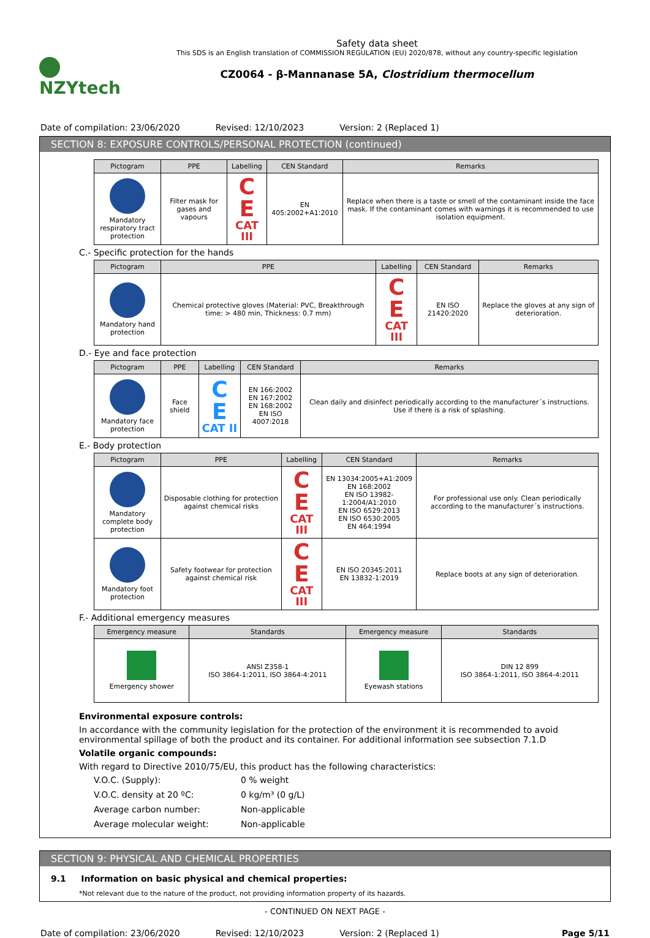NZYtech
Safety data sheet
This SDS is an English translation of COMMISSION REGULATION (EU) 2020/878, without any country-specific legislation
CZ0064 - β-Mannanase 5A, Clostridium thermocellum
Date of compilation: 23/06/2020
Revised: 12/10/2023 Version: 2 (Replaced 1)
SECTION 8: EXPOSURE CONTROLS/PERSONAL PROTECTION (continued)
| Pictogram | PPE | Labelling | CEN Standard | Remarks |
| --- | --- | --- | --- | --- |
| Mandatory respiratory tract protection | Filter mask for gases and vapours | C E CAT III | EN 405:2002+A1:2010 | Replace when there is a taste or smell of the contaminant inside the face mask. If the contaminant comes with warnings it is recommended to use isolation equipment. |
C.- Specific protection for the hands
| Pictogram | PPE | Labelling | CEN Standard | Remarks |
| --- | --- | --- | --- | --- |
| Mandatory hand protection | Chemical protective gloves (Material: PVC, Breakthrough time: > 480 min, Thickness: 0.7 mm) | C E CAT III | EN ISO 21420:2020 | Replace the gloves at any sign of deterioration. |
D.- Eye and face protection
| Pictogram | PPE | Labelling | CEN Standard | Remarks |
| --- | --- | --- | --- | --- |
| Mandatory face protection | Face shield | C E CAT II | EN 166:2002 EN 167:2002 EN 168:2002 EN ISO 4007:2018 | Clean daily and disinfect periodically according to the manufacturer´s instructions. Use if there is a risk of splashing. |
E.- Body protection
| Pictogram | PPE | Labelling | CEN Standard | Remarks |
| --- | --- | --- | --- | --- |
| Mandatory complete body protection | Disposable clothing for protection against chemical risks | C E CAT III | EN 13034:2005+A1:2009 EN 168:2002 EN ISO 13982-1:2004/A1:2010 EN ISO 6529:2013 EN ISO 6530:2005 EN 464:1994 | For professional use only. Clean periodically according to the manufacturer´s instructions. |
| Mandatory foot protection | Safety footwear for protection against chemical risk | C E CAT III | EN ISO 20345:2011 EN 13832-1:2019 | Replace boots at any sign of deterioration. |
F.- Additional emergency measures
| Emergency measure | Standards | Emergency measure | Standards |
| --- | --- | --- | --- |
| Emergency shower | ANSI Z358-1 ISO 3864-1:2011, ISO 3864-4:2011 | Eyewash stations | DIN 12 899 ISO 3864-1:2011, ISO 3864-4:2011 |
Environmental exposure controls:
In accordance with the community legislation for the protection of the environment it is recommended to avoid environmental spillage of both the product and its container. For additional information see subsection 7.1.D
Volatile organic compounds:
With regard to Directive 2010/75/EU, this product has the following characteristics:
V.O.C. (Supply):
0 % weight
V.O.C. density at 20 ºC:
0 kg/m³ (0 g/L)
Average carbon number:
Non-applicable
Average molecular weight:
Non-applicable
SECTION 9: PHYSICAL AND CHEMICAL PROPERTIES
9.1 Information on basic physical and chemical properties:
*Not relevant due to the nature of the product, not providing information property of its hazards.
- CONTINUED ON NEXT PAGE -
Date of compilation: 23/06/2020
Revised: 12/10/2023 Version: 2 (Replaced 1) Page 5/11